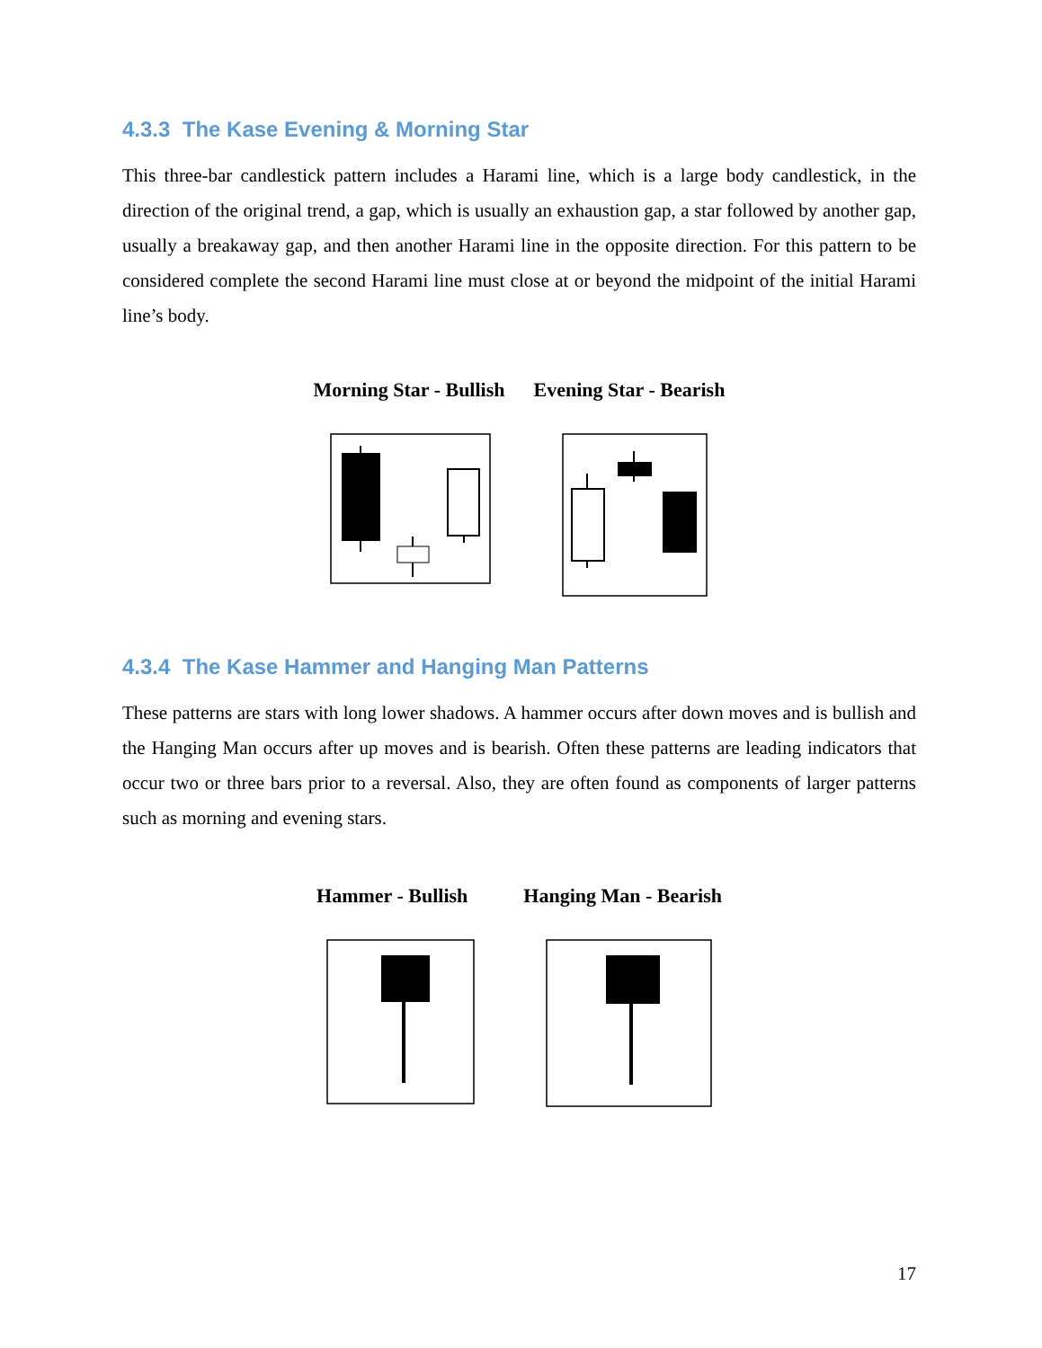4.3.3 The Kase Evening & Morning Star
This three-bar candlestick pattern includes a Harami line, which is a large body candlestick, in the direction of the original trend, a gap, which is usually an exhaustion gap, a star followed by another gap, usually a breakaway gap, and then another Harami line in the opposite direction. For this pattern to be considered complete the second Harami line must close at or beyond the midpoint of the initial Harami line’s body.
Morning Star - Bullish Evening Star - Bearish
4.3.4 The Kase Hammer and Hanging Man Patterns
These patterns are stars with long lower shadows. A hammer occurs after down moves and is bullish and the Hanging Man occurs after up moves and is bearish. Often these patterns are leading indicators that occur two or three bars prior to a reversal. Also, they are often found as components of larger patterns such as morning and evening stars.
Hammer - Bullish Hanging Man - Bearish
17